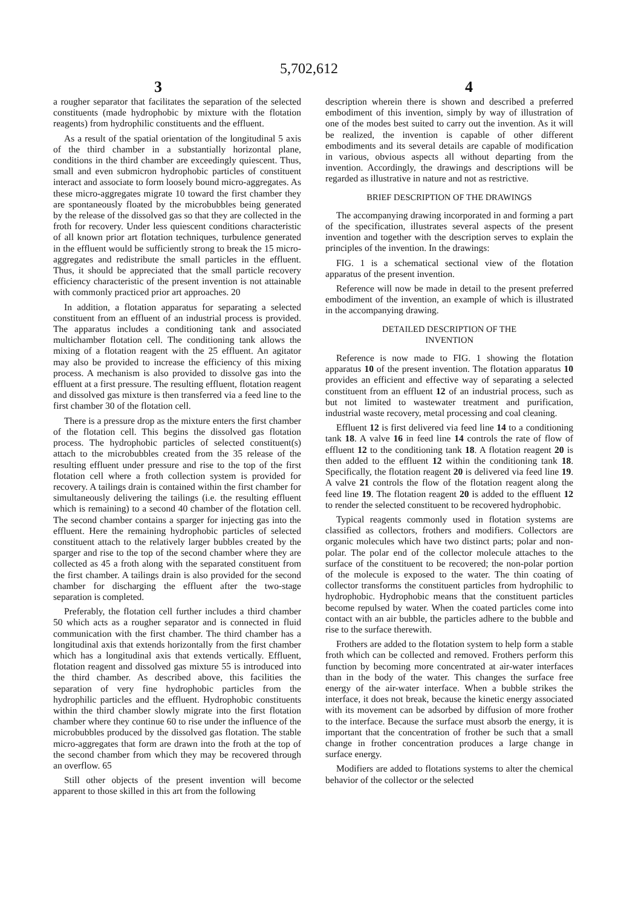5,702,612
3 4
a rougher separator that facilitates the separation of the selected constituents (made hydrophobic by mixture with the flotation reagents) from hydrophilic constituents and the effluent.
As a result of the spatial orientation of the longitudinal 5 axis of the third chamber in a substantially horizontal plane, conditions in the third chamber are exceedingly quiescent. Thus, small and even submicron hydrophobic particles of constituent interact and associate to form loosely bound micro-aggregates. As these micro-aggregates migrate 10 toward the first chamber they are spontaneously floated by the microbubbles being generated by the release of the dissolved gas so that they are collected in the froth for recovery. Under less quiescent conditions characteristic of all known prior art flotation techniques, turbulence generated in the effluent would be sufficiently strong to break the 15 micro-aggregates and redistribute the small particles in the effluent. Thus, it should be appreciated that the small particle recovery efficiency characteristic of the present invention is not attainable with commonly practiced prior art approaches. 20
In addition, a flotation apparatus for separating a selected constituent from an effluent of an industrial process is provided. The apparatus includes a conditioning tank and associated multichamber flotation cell. The conditioning tank allows the mixing of a flotation reagent with the 25 effluent. An agitator may also be provided to increase the efficiency of this mixing process. A mechanism is also provided to dissolve gas into the effluent at a first pressure. The resulting effluent, flotation reagent and dissolved gas mixture is then transferred via a feed line to the first chamber 30 of the flotation cell.
There is a pressure drop as the mixture enters the first chamber of the flotation cell. This begins the dissolved gas flotation process. The hydrophobic particles of selected constituent(s) attach to the microbubbles created from the 35 release of the resulting effluent under pressure and rise to the top of the first flotation cell where a froth collection system is provided for recovery. A tailings drain is contained within the first chamber for simultaneously delivering the tailings (i.e. the resulting effluent which is remaining) to a second 40 chamber of the flotation cell. The second chamber contains a sparger for injecting gas into the effluent. Here the remaining hydrophobic particles of selected constituent attach to the relatively larger bubbles created by the sparger and rise to the top of the second chamber where they are collected as 45 a froth along with the separated constituent from the first chamber. A tailings drain is also provided for the second chamber for discharging the effluent after the two-stage separation is completed.
Preferably, the flotation cell further includes a third chamber 50 which acts as a rougher separator and is connected in fluid communication with the first chamber. The third chamber has a longitudinal axis that extends horizontally from the first chamber which has a longitudinal axis that extends vertically. Effluent, flotation reagent and dissolved gas mixture 55 is introduced into the third chamber. As described above, this facilities the separation of very fine hydrophobic particles from the hydrophilic particles and the effluent. Hydrophobic constituents within the third chamber slowly migrate into the first flotation chamber where they continue 60 to rise under the influence of the microbubbles produced by the dissolved gas flotation. The stable micro-aggregates that form are drawn into the froth at the top of the second chamber from which they may be recovered through an overflow. 65
Still other objects of the present invention will become apparent to those skilled in this art from the following
description wherein there is shown and described a preferred embodiment of this invention, simply by way of illustration of one of the modes best suited to carry out the invention. As it will be realized, the invention is capable of other different embodiments and its several details are capable of modification in various, obvious aspects all without departing from the invention. Accordingly, the drawings and descriptions will be regarded as illustrative in nature and not as restrictive.
BRIEF DESCRIPTION OF THE DRAWINGS
The accompanying drawing incorporated in and forming a part of the specification, illustrates several aspects of the present invention and together with the description serves to explain the principles of the invention. In the drawings:
FIG. 1 is a schematical sectional view of the flotation apparatus of the present invention.
Reference will now be made in detail to the present preferred embodiment of the invention, an example of which is illustrated in the accompanying drawing.
DETAILED DESCRIPTION OF THE
INVENTION
Reference is now made to FIG. 1 showing the flotation apparatus 10 of the present invention. The flotation apparatus 10 provides an efficient and effective way of separating a selected constituent from an effluent 12 of an industrial process, such as but not limited to wastewater treatment and purification, industrial waste recovery, metal processing and coal cleaning.
Effluent 12 is first delivered via feed line 14 to a conditioning tank 18. A valve 16 in feed line 14 controls the rate of flow of effluent 12 to the conditioning tank 18. A flotation reagent 20 is then added to the effluent 12 within the conditioning tank 18. Specifically, the flotation reagent 20 is delivered via feed line 19. A valve 21 controls the flow of the flotation reagent along the feed line 19. The flotation reagent 20 is added to the effluent 12 to render the selected constituent to be recovered hydrophobic.
Typical reagents commonly used in flotation systems are classified as collectors, frothers and modifiers. Collectors are organic molecules which have two distinct parts; polar and non-polar. The polar end of the collector molecule attaches to the surface of the constituent to be recovered; the non-polar portion of the molecule is exposed to the water. The thin coating of collector transforms the constituent particles from hydrophilic to hydrophobic. Hydrophobic means that the constituent particles become repulsed by water. When the coated particles come into contact with an air bubble, the particles adhere to the bubble and rise to the surface therewith.
Frothers are added to the flotation system to help form a stable froth which can be collected and removed. Frothers perform this function by becoming more concentrated at air-water interfaces than in the body of the water. This changes the surface free energy of the air-water interface. When a bubble strikes the interface, it does not break, because the kinetic energy associated with its movement can be adsorbed by diffusion of more frother to the interface. Because the surface must absorb the energy, it is important that the concentration of frother be such that a small change in frother concentration produces a large change in surface energy.
Modifiers are added to flotations systems to alter the chemical behavior of the collector or the selected